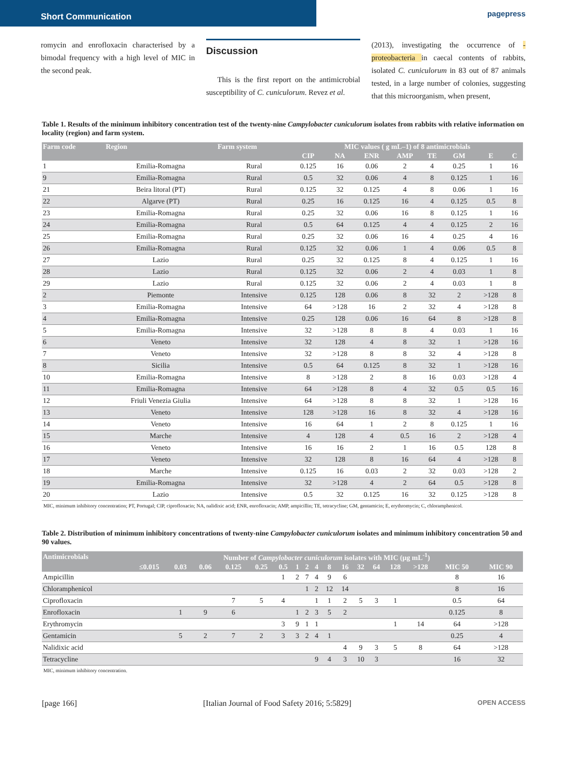Short Communication
pagepress
romycin and enrofloxacin characterised by a bimodal frequency with a high level of MIC in the second peak.
Discussion
This is the first report on the antimicrobial susceptibility of C. cuniculorum. Revez et al.
(2013), investigating the occurrence of -proteobacteria in caecal contents of rabbits, isolated C. cuniculorum in 83 out of 87 animals tested, in a large number of colonies, suggesting that this microorganism, when present,
Table 1. Results of the minimum inhibitory concentration test of the twenty-nine Campylobacter cuniculorum isolates from rabbits with relative information on locality (region) and farm system.
| Farm code | Region | Farm system | MIC values ( g mL–1) of 8 antimicrobials | | | | | | | |
| --- | --- | --- | --- | --- | --- | --- | --- | --- | --- | --- |
| | | | CIP | NA | ENR | AMP | TE | GM | E | C |
| 1 | Emilia-Romagna | Rural | 0.125 | 16 | 0.06 | 2 | 4 | 0.25 | 1 | 16 |
| 9 | Emilia-Romagna | Rural | 0.5 | 32 | 0.06 | 4 | 8 | 0.125 | 1 | 16 |
| 21 | Beira litoral (PT) | Rural | 0.125 | 32 | 0.125 | 4 | 8 | 0.06 | 1 | 16 |
| 22 | Algarve (PT) | Rural | 0.25 | 16 | 0.125 | 16 | 4 | 0.125 | 0.5 | 8 |
| 23 | Emilia-Romagna | Rural | 0.25 | 32 | 0.06 | 16 | 8 | 0.125 | 1 | 16 |
| 24 | Emilia-Romagna | Rural | 0.5 | 64 | 0.125 | 4 | 4 | 0.125 | 2 | 16 |
| 25 | Emilia-Romagna | Rural | 0.25 | 32 | 0.06 | 16 | 4 | 0.25 | 4 | 16 |
| 26 | Emilia-Romagna | Rural | 0.125 | 32 | 0.06 | 1 | 4 | 0.06 | 0.5 | 8 |
| 27 | Lazio | Rural | 0.25 | 32 | 0.125 | 8 | 4 | 0.125 | 1 | 16 |
| 28 | Lazio | Rural | 0.125 | 32 | 0.06 | 2 | 4 | 0.03 | 1 | 8 |
| 29 | Lazio | Rural | 0.125 | 32 | 0.06 | 2 | 4 | 0.03 | 1 | 8 |
| 2 | Piemonte | Intensive | 0.125 | 128 | 0.06 | 8 | 32 | 2 | >128 | 8 |
| 3 | Emilia-Romagna | Intensive | 64 | >128 | 16 | 2 | 32 | 4 | >128 | 8 |
| 4 | Emilia-Romagna | Intensive | 0.25 | 128 | 0.06 | 16 | 64 | 8 | >128 | 8 |
| 5 | Emilia-Romagna | Intensive | 32 | >128 | 8 | 8 | 4 | 0.03 | 1 | 16 |
| 6 | Veneto | Intensive | 32 | 128 | 4 | 8 | 32 | 1 | >128 | 16 |
| 7 | Veneto | Intensive | 32 | >128 | 8 | 8 | 32 | 4 | >128 | 8 |
| 8 | Sicilia | Intensive | 0.5 | 64 | 0.125 | 8 | 32 | 1 | >128 | 16 |
| 10 | Emilia-Romagna | Intensive | 8 | >128 | 2 | 8 | 16 | 0.03 | >128 | 4 |
| 11 | Emilia-Romagna | Intensive | 64 | >128 | 8 | 4 | 32 | 0.5 | 0.5 | 16 |
| 12 | Friuli Venezia Giulia | Intensive | 64 | >128 | 8 | 8 | 32 | 1 | >128 | 16 |
| 13 | Veneto | Intensive | 128 | >128 | 16 | 8 | 32 | 4 | >128 | 16 |
| 14 | Veneto | Intensive | 16 | 64 | 1 | 2 | 8 | 0.125 | 1 | 16 |
| 15 | Marche | Intensive | 4 | 128 | 4 | 0.5 | 16 | 2 | >128 | 4 |
| 16 | Veneto | Intensive | 16 | 16 | 2 | 1 | 16 | 0.5 | 128 | 8 |
| 17 | Veneto | Intensive | 32 | 128 | 8 | 16 | 64 | 4 | >128 | 8 |
| 18 | Marche | Intensive | 0.125 | 16 | 0.03 | 2 | 32 | 0.03 | >128 | 2 |
| 19 | Emilia-Romagna | Intensive | 32 | >128 | 4 | 2 | 64 | 0.5 | >128 | 8 |
| 20 | Lazio | Intensive | 0.5 | 32 | 0.125 | 16 | 32 | 0.125 | >128 | 8 |
MIC, minimum inhibitory concentration; PT, Portugal; CIP, ciprofloxacin; NA, nalidixic acid; ENR, enrofloxacin; AMP, ampicillin; TE, tetracycline; GM, gentamicin; E, erythromycin; C, chloramphenicol.
Table 2. Distribution of minimum inhibitory concentrations of twenty-nine Campylobacter cuniculorum isolates and minimum inhibitory concentration 50 and 90 values.
| Antimicrobials | Number of Campylobacter cuniculorum isolates with MIC (µg mL<sup>-1</sup>) | | | | | | | | | | | | | | | | |
| --- | --- | --- | --- | --- | --- | --- | --- | --- | --- | --- | --- | --- | --- | --- | --- | --- | --- |
| | ≤0.015 | 0.03 | 0.06 | 0.125 | 0.25 | 0.5 | 1 | 2 | 4 | 8 | 16 | 32 | 64 | 128 | >128 | MIC 50 | MIC 90 |
| Ampicillin | | | | | | 1 | 2 | 7 | 4 | 9 | 6 | | | | | 8 | 16 |
| Chloramphenicol | | | | | | | | 1 | 2 | 12 | 14 | | | | | 8 | 16 |
| Ciprofloxacin | | | | 7 | 5 | 4 | | | 1 | 1 | 2 | 5 | 3 | 1 | | 0.5 | 64 |
| Enrofloxacin | | 1 | 9 | 6 | | | 1 | 2 | 3 | 5 | 2 | | | | | 0.125 | 8 |
| Erythromycin | | | | | | 3 | 9 | 1 | 1 | | | | | 1 | 14 | 64 | >128 |
| Gentamicin | | 5 | 2 | 7 | 2 | 3 | 3 | 2 | 4 | 1 | | | | | | 0.25 | 4 |
| Nalidixic acid | | | | | | | | | | | 4 | 9 | 3 | 5 | 8 | 64 | >128 |
| Tetracycline | | | | | | | | | 9 | 4 | 3 | 10 | 3 | | | 16 | 32 |
MIC, minimum inhibitory concentration.
[page 166] [Italian Journal of Food Safety 2016; 5:5829] OPEN ACCESS